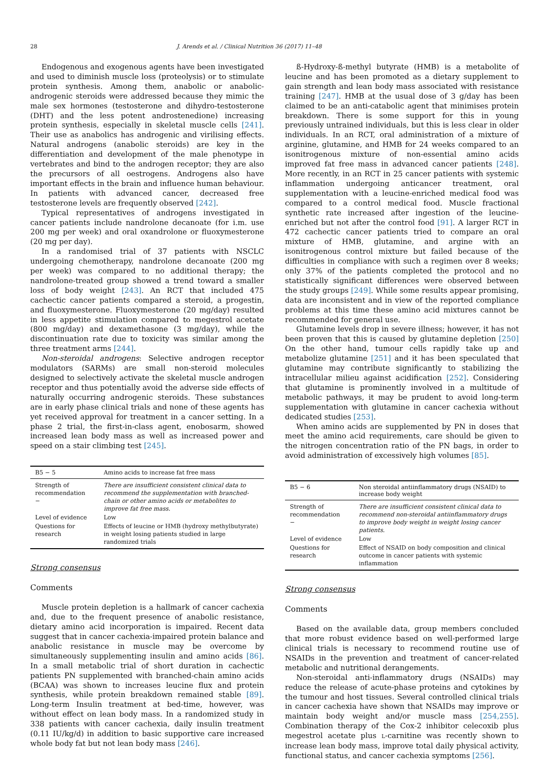28 J. Arends et al. / Clinical Nutrition 36 (2017) 11–48
Endogenous and exogenous agents have been investigated and used to diminish muscle loss (proteolysis) or to stimulate protein synthesis. Among them, anabolic or anabolic-androgenic steroids were addressed because they mimic the male sex hormones (testosterone and dihydro-testosterone (DHT) and the less potent androstenedione) increasing protein synthesis, especially in skeletal muscle cells [241]. Their use as anabolics has androgenic and virilising effects. Natural androgens (anabolic steroids) are key in the differentiation and development of the male phenotype in vertebrates and bind to the androgen receptor; they are also the precursors of all oestrogens. Androgens also have important effects in the brain and influence human behaviour. In patients with advanced cancer, decreased free testosterone levels are frequently observed [242].
Typical representatives of androgens investigated in cancer patients include nandrolone decanoate (for i.m. use 200 mg per week) and oral oxandrolone or fluoxymesterone (20 mg per day).
In a randomised trial of 37 patients with NSCLC undergoing chemotherapy, nandrolone decanoate (200 mg per week) was compared to no additional therapy; the nandrolone-treated group showed a trend toward a smaller loss of body weight [243]. An RCT that included 475 cachectic cancer patients compared a steroid, a progestin, and fluoxymesterone. Fluoxymesterone (20 mg/day) resulted in less appetite stimulation compared to megestrol acetate (800 mg/day) and dexamethasone (3 mg/day), while the discontinuation rate due to toxicity was similar among the three treatment arms [244].
Non-steroidal androgens: Selective androgen receptor modulators (SARMs) are small non-steroid molecules designed to selectively activate the skeletal muscle androgen receptor and thus potentially avoid the adverse side effects of naturally occurring androgenic steroids. These substances are in early phase clinical trials and none of these agents has yet received approval for treatment in a cancer setting. In a phase 2 trial, the first-in-class agent, enobosarm, showed increased lean body mass as well as increased power and speed on a stair climbing test [245].
| B5 − 5 | Amino acids to increase fat free mass |
| --- | --- |
| Strength of recommendation − | There are insufficient consistent clinical data to recommend the supplementation with branched-chain or other amino acids or metabolites to improve fat free mass. |
| Level of evidence | Low |
| Questions for research | Effects of leucine or HMB (hydroxy methylbutyrate) in weight losing patients studied in large randomized trials |
Strong consensus
Comments
Muscle protein depletion is a hallmark of cancer cachexia and, due to the frequent presence of anabolic resistance, dietary amino acid incorporation is impaired. Recent data suggest that in cancer cachexia-impaired protein balance and anabolic resistance in muscle may be overcome by simultaneously supplementing insulin and amino acids [86]. In a small metabolic trial of short duration in cachectic patients PN supplemented with branched-chain amino acids (BCAA) was shown to increases leucine flux and protein synthesis, while protein breakdown remained stable [89]. Long-term Insulin treatment at bed-time, however, was without effect on lean body mass. In a randomized study in 338 patients with cancer cachexia, daily insulin treatment (0.11 IU/kg/d) in addition to basic supportive care increased whole body fat but not lean body mass [246].
ß-Hydroxy-ß-methyl butyrate (HMB) is a metabolite of leucine and has been promoted as a dietary supplement to gain strength and lean body mass associated with resistance training [247]. HMB at the usual dose of 3 g/day has been claimed to be an anti-catabolic agent that minimises protein breakdown. There is some support for this in young previously untrained individuals, but this is less clear in older individuals. In an RCT, oral administration of a mixture of arginine, glutamine, and HMB for 24 weeks compared to an isonitrogenous mixture of non-essential amino acids improved fat free mass in advanced cancer patients [248]. More recently, in an RCT in 25 cancer patients with systemic inflammation undergoing anticancer treatment, oral supplementation with a leucine-enriched medical food was compared to a control medical food. Muscle fractional synthetic rate increased after ingestion of the leucine-enriched but not after the control food [91]. A larger RCT in 472 cachectic cancer patients tried to compare an oral mixture of HMB, glutamine, and argine with an isonitrogenous control mixture but failed because of the difficulties in compliance with such a regimen over 8 weeks; only 37% of the patients completed the protocol and no statistically significant differences were observed between the study groups [249]. While some results appear promising, data are inconsistent and in view of the reported compliance problems at this time these amino acid mixtures cannot be recommended for general use.
Glutamine levels drop in severe illness; however, it has not been proven that this is caused by glutamine depletion [250] On the other hand, tumour cells rapidly take up and metabolize glutamine [251] and it has been speculated that glutamine may contribute significantly to stabilizing the intracellular milieu against acidification [252]. Considering that glutamine is prominently involved in a multitude of metabolic pathways, it may be prudent to avoid long-term supplementation with glutamine in cancer cachexia without dedicated studies [253].
When amino acids are supplemented by PN in doses that meet the amino acid requirements, care should be given to the nitrogen concentration ratio of the PN bags, in order to avoid administration of excessively high volumes [85].
| B5 − 6 | Non steroidal antiinflammatory drugs (NSAID) to increase body weight |
| --- | --- |
| Strength of recommendation − | There are insufficient consistent clinical data to recommend non-steroidal antiinflammatory drugs to improve body weight in weight losing cancer patients. |
| Level of evidence | Low |
| Questions for research | Effect of NSAID on body composition and clinical outcome in cancer patients with systemic inflammation |
Strong consensus
Comments
Based on the available data, group members concluded that more robust evidence based on well-performed large clinical trials is necessary to recommend routine use of NSAIDs in the prevention and treatment of cancer-related metabolic and nutritional derangements.
Non-steroidal anti-inflammatory drugs (NSAIDs) may reduce the release of acute-phase proteins and cytokines by the tumour and host tissues. Several controlled clinical trials in cancer cachexia have shown that NSAIDs may improve or maintain body weight and/or muscle mass [254,255]. Combination therapy of the Cox-2 inhibitor celecoxib plus megestrol acetate plus L-carnitine was recently shown to increase lean body mass, improve total daily physical activity, functional status, and cancer cachexia symptoms [256].